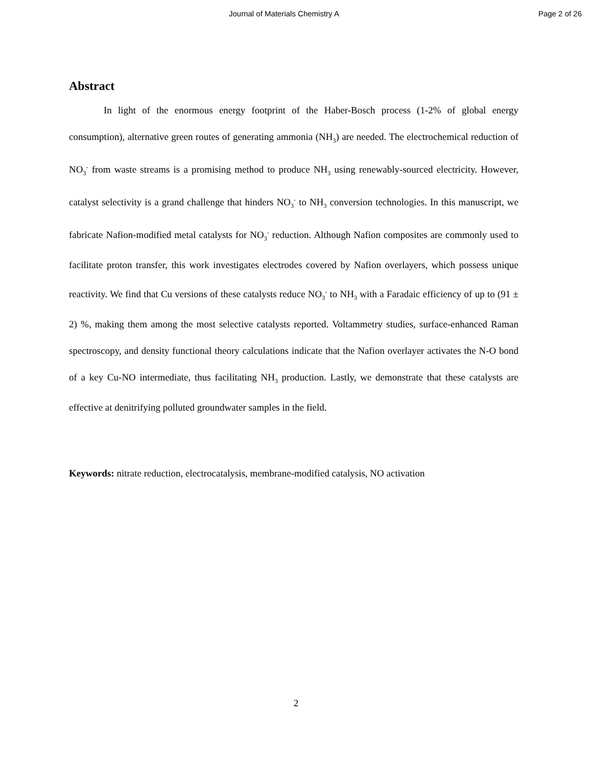Journal of Materials Chemistry A Page 2 of 26
Abstract
In light of the enormous energy footprint of the Haber-Bosch process (1-2% of global energy consumption), alternative green routes of generating ammonia (NH<sub>3</sub>) are needed. The electrochemical reduction of NO<sub>3</sub><sup>-</sup> from waste streams is a promising method to produce NH<sub>3</sub> using renewably-sourced electricity. However, catalyst selectivity is a grand challenge that hinders NO<sub>3</sub><sup>-</sup> to NH<sub>3</sub> conversion technologies. In this manuscript, we fabricate Nafion-modified metal catalysts for NO<sub>3</sub><sup>-</sup> reduction. Although Nafion composites are commonly used to facilitate proton transfer, this work investigates electrodes covered by Nafion overlayers, which possess unique reactivity. We find that Cu versions of these catalysts reduce NO<sub>3</sub><sup>-</sup> to NH<sub>3</sub> with a Faradaic efficiency of up to (91 ± 2) %, making them among the most selective catalysts reported. Voltammetry studies, surface-enhanced Raman spectroscopy, and density functional theory calculations indicate that the Nafion overlayer activates the N-O bond of a key Cu-NO intermediate, thus facilitating NH<sub>3</sub> production. Lastly, we demonstrate that these catalysts are effective at denitrifying polluted groundwater samples in the field.
Keywords: nitrate reduction, electrocatalysis, membrane-modified catalysis, NO activation
2